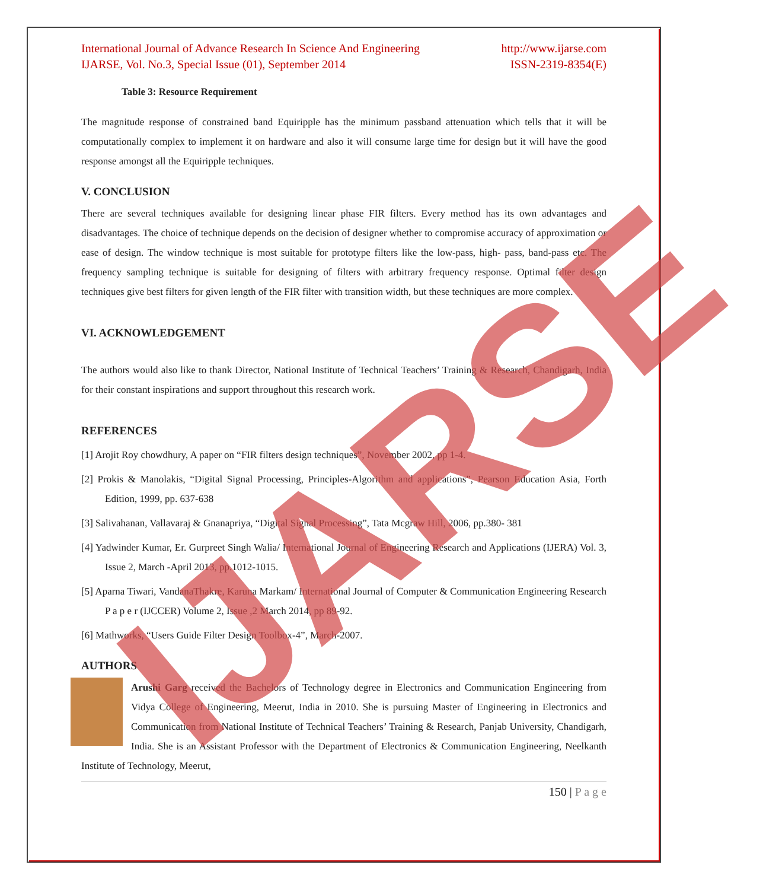International Journal of Advance Research In Science And Engineering http://www.ijarse.com
IJARSE, Vol. No.3, Special Issue (01), September 2014 ISSN-2319-8354(E)
Table 3: Resource Requirement
The magnitude response of constrained band Equiripple has the minimum passband attenuation which tells that it will be computationally complex to implement it on hardware and also it will consume large time for design but it will have the good response amongst all the Equiripple techniques.
V. CONCLUSION
There are several techniques available for designing linear phase FIR filters. Every method has its own advantages and disadvantages. The choice of technique depends on the decision of designer whether to compromise accuracy of approximation or ease of design. The window technique is most suitable for prototype filters like the low-pass, high- pass, band-pass etc. The frequency sampling technique is suitable for designing of filters with arbitrary frequency response. Optimal filter design techniques give best filters for given length of the FIR filter with transition width, but these techniques are more complex.
VI. ACKNOWLEDGEMENT
The authors would also like to thank Director, National Institute of Technical Teachers’ Training & Research, Chandigarh, India for their constant inspirations and support throughout this research work.
REFERENCES
[1] Arojit Roy chowdhury, A paper on “FIR filters design techniques”, November 2002, pp 1-4.
[2] Prokis & Manolakis, “Digital Signal Processing, Principles-Algorithm and applications”, Pearson Education Asia, Forth Edition, 1999, pp. 637-638
[3] Salivahanan, Vallavaraj & Gnanapriya, “Digital Signal Processing”, Tata Mcgraw Hill, 2006, pp.380- 381
[4] Yadwinder Kumar, Er. Gurpreet Singh Walia/ International Journal of Engineering Research and Applications (IJERA) Vol. 3, Issue 2, March -April 2013, pp.1012-1015.
[5] Aparna Tiwari, VandanaThakre, Karuna Markam/ International Journal of Computer & Communication Engineering Research P a p e r (IJCCER) Volume 2, Issue ,2 March 2014, pp 89-92.
[6] Mathworks, “Users Guide Filter Design Toolbox-4”, March-2007.
AUTHORS
Arushi Garg received the Bachelors of Technology degree in Electronics and Communication Engineering from Vidya College of Engineering, Meerut, India in 2010. She is pursuing Master of Engineering in Electronics and Communication from National Institute of Technical Teachers’ Training & Research, Panjab University, Chandigarh, India. She is an Assistant Professor with the Department of Electronics & Communication Engineering, Neelkanth Institute of Technology, Meerut,
150 | P a g e
IJARSE